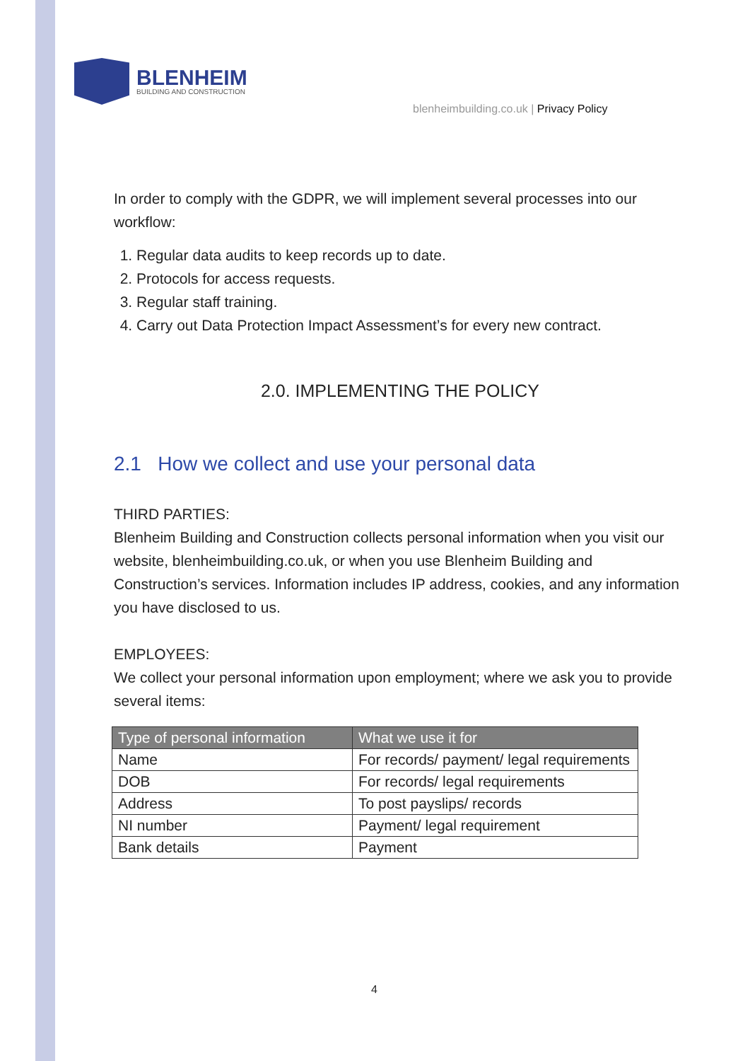BLENHEIM
BUILDING AND CONSTRUCTION
blenheimbuilding.co.uk | Privacy Policy
In order to comply with the GDPR, we will implement several processes into our workflow:
1. Regular data audits to keep records up to date.
2. Protocols for access requests.
3. Regular staff training.
4. Carry out Data Protection Impact Assessment’s for every new contract.
2.0. IMPLEMENTING THE POLICY
2.1 How we collect and use your personal data
THIRD PARTIES:
Blenheim Building and Construction collects personal information when you visit our website, blenheimbuilding.co.uk, or when you use Blenheim Building and Construction’s services. Information includes IP address, cookies, and any information you have disclosed to us.
EMPLOYEES:
We collect your personal information upon employment; where we ask you to provide several items:
| Type of personal information | What we use it for |
| --- | --- |
| Name | For records/ payment/ legal requirements |
| DOB | For records/ legal requirements |
| Address | To post payslips/ records |
| NI number | Payment/ legal requirement |
| Bank details | Payment |
4